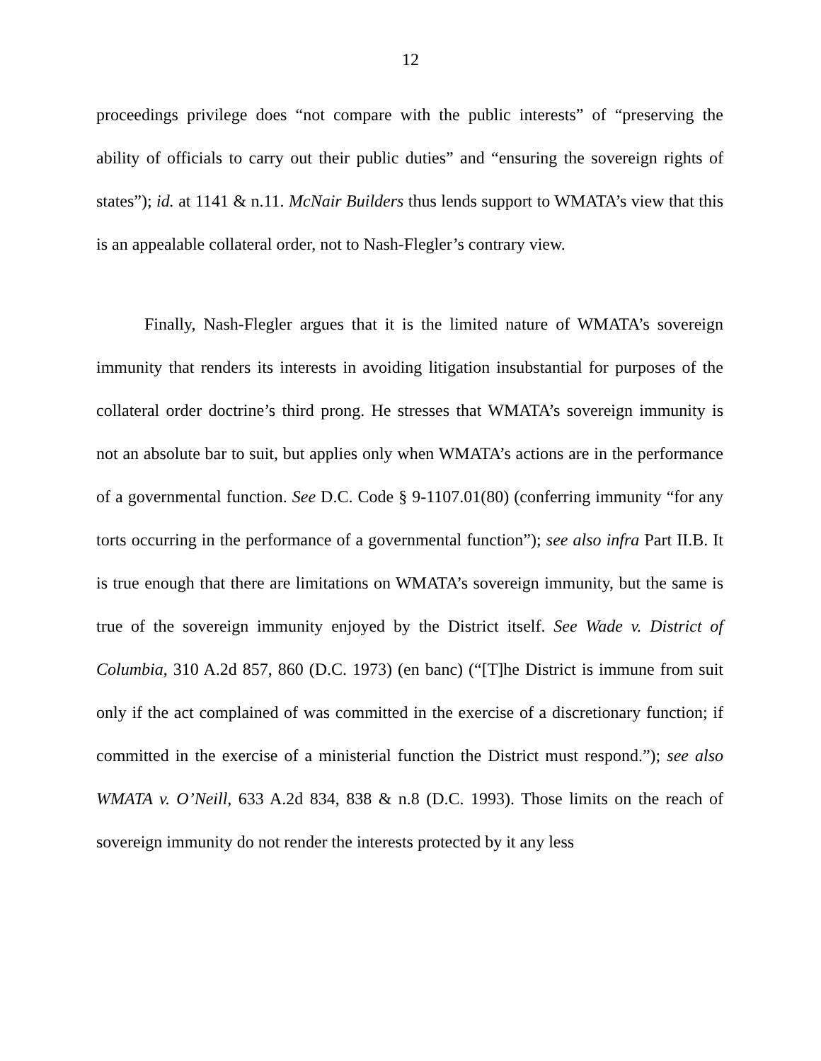12
proceedings privilege does “not compare with the public interests” of “preserving the ability of officials to carry out their public duties” and “ensuring the sovereign rights of states”); id. at 1141 & n.11. McNair Builders thus lends support to WMATA’s view that this is an appealable collateral order, not to Nash-Flegler’s contrary view.
Finally, Nash-Flegler argues that it is the limited nature of WMATA’s sovereign immunity that renders its interests in avoiding litigation insubstantial for purposes of the collateral order doctrine’s third prong. He stresses that WMATA’s sovereign immunity is not an absolute bar to suit, but applies only when WMATA’s actions are in the performance of a governmental function. See D.C. Code § 9-1107.01(80) (conferring immunity “for any torts occurring in the performance of a governmental function”); see also infra Part II.B. It is true enough that there are limitations on WMATA’s sovereign immunity, but the same is true of the sovereign immunity enjoyed by the District itself. See Wade v. District of Columbia, 310 A.2d 857, 860 (D.C. 1973) (en banc) (“[T]he District is immune from suit only if the act complained of was committed in the exercise of a discretionary function; if committed in the exercise of a ministerial function the District must respond.”); see also WMATA v. O’Neill, 633 A.2d 834, 838 & n.8 (D.C. 1993). Those limits on the reach of sovereign immunity do not render the interests protected by it any less